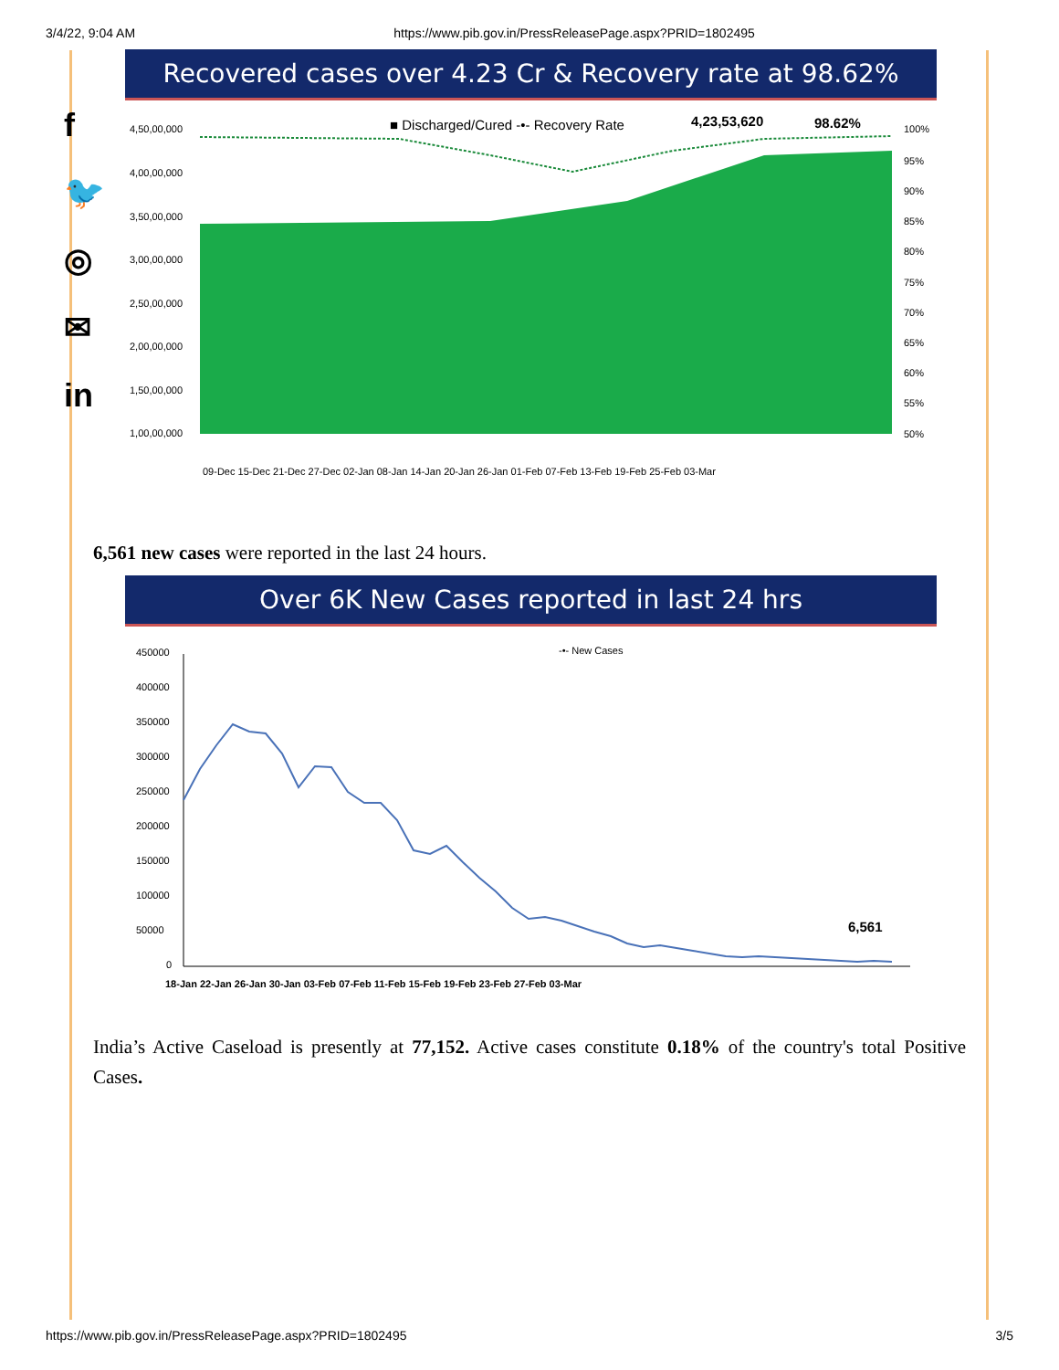3/4/22, 9:04 AM https://www.pib.gov.in/PressReleasePage.aspx?PRID=1802495
f
🐦
◎
✉
in
Recovered cases over 4.23 Cr & Recovery rate at 98.62%
■ Discharged/Cured -•- Recovery Rate
4,23,53,620
98.62%
4,50,00,000
4,00,00,000
3,50,00,000
3,00,00,000
2,50,00,000
2,00,00,000
1,50,00,000
1,00,00,000
100%
95%
90%
85%
80%
75%
70%
65%
60%
55%
50%
09-Dec 15-Dec 21-Dec 27-Dec 02-Jan 08-Jan 14-Jan 20-Jan 26-Jan 01-Feb 07-Feb 13-Feb 19-Feb 25-Feb 03-Mar
6,561 new cases were reported in the last 24 hours.
Over 6K New Cases reported in last 24 hrs
-•- New Cases
450000
400000
350000
300000
250000
200000
150000
100000
50000
0
6,561
18-Jan 22-Jan 26-Jan 30-Jan 03-Feb 07-Feb 11-Feb 15-Feb 19-Feb 23-Feb 27-Feb 03-Mar
India’s Active Caseload is presently at 77,152. Active cases constitute 0.18% of the country's total Positive Cases.
https://www.pib.gov.in/PressReleasePage.aspx?PRID=1802495 3/5